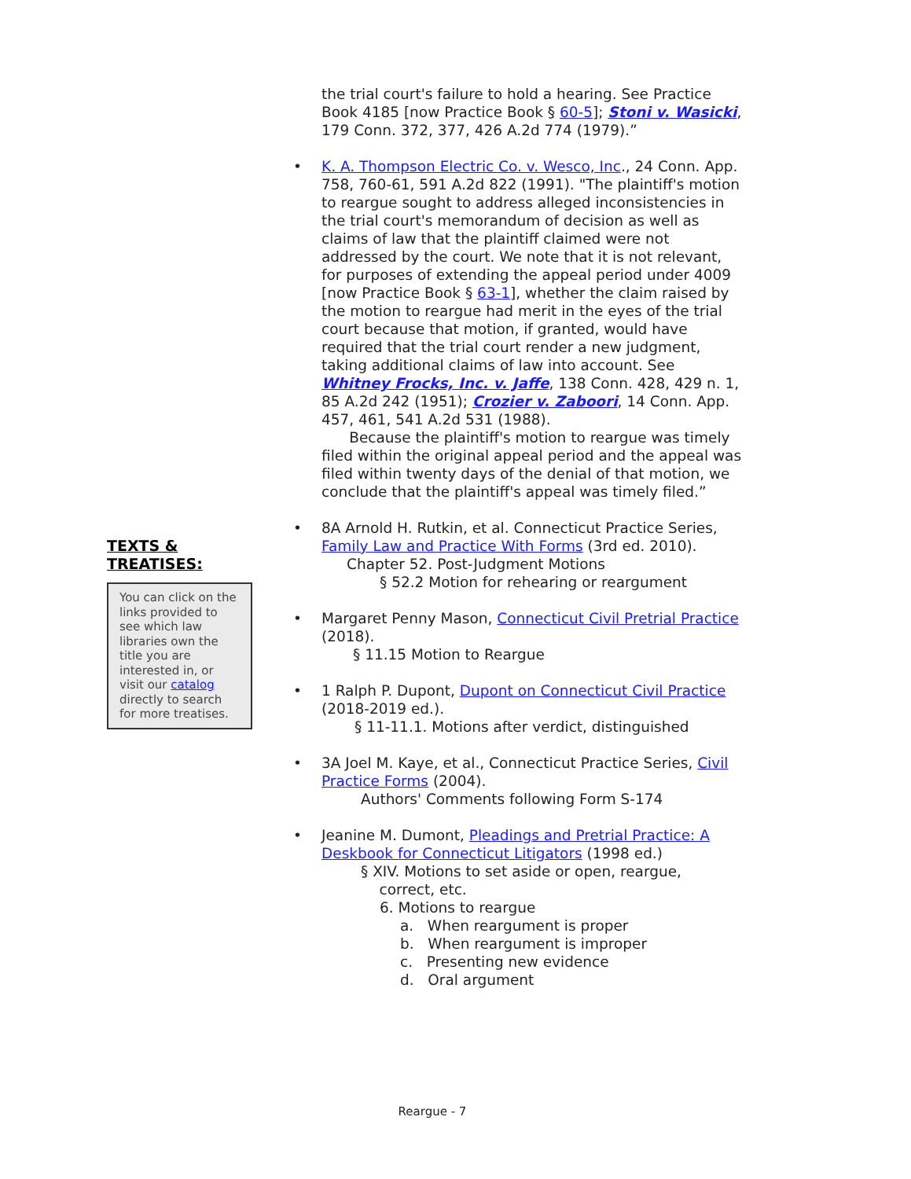TEXTS &
TREATISES:
You can click on the links provided to see which law libraries own the title you are interested in, or visit our catalog directly to search for more treatises.
the trial court's failure to hold a hearing. See Practice Book 4185 [now Practice Book § 60-5]; Stoni v. Wasicki, 179 Conn. 372, 377, 426 A.2d 774 (1979).”
• K. A. Thompson Electric Co. v. Wesco, Inc., 24 Conn. App. 758, 760-61, 591 A.2d 822 (1991). "The plaintiff's motion to reargue sought to address alleged inconsistencies in the trial court's memorandum of decision as well as claims of law that the plaintiff claimed were not addressed by the court. We note that it is not relevant, for purposes of extending the appeal period under 4009 [now Practice Book § 63-1], whether the claim raised by the motion to reargue had merit in the eyes of the trial court because that motion, if granted, would have required that the trial court render a new judgment, taking additional claims of law into account. See Whitney Frocks, Inc. v. Jaffe, 138 Conn. 428, 429 n. 1, 85 A.2d 242 (1951); Crozier v. Zaboori, 14 Conn. App. 457, 461, 541 A.2d 531 (1988).
Because the plaintiff's motion to reargue was timely filed within the original appeal period and the appeal was filed within twenty days of the denial of that motion, we conclude that the plaintiff's appeal was timely filed.”
• 8A Arnold H. Rutkin, et al. Connecticut Practice Series, Family Law and Practice With Forms (3rd ed. 2010).
Chapter 52. Post-Judgment Motions
§ 52.2 Motion for rehearing or reargument
• Margaret Penny Mason, Connecticut Civil Pretrial Practice (2018).
§ 11.15 Motion to Reargue
• 1 Ralph P. Dupont, Dupont on Connecticut Civil Practice (2018-2019 ed.).
§ 11-11.1. Motions after verdict, distinguished
• 3A Joel M. Kaye, et al., Connecticut Practice Series, Civil Practice Forms (2004).
Authors' Comments following Form S-174
• Jeanine M. Dumont, Pleadings and Pretrial Practice: A Deskbook for Connecticut Litigators (1998 ed.)
§ XIV. Motions to set aside or open, reargue,
correct, etc.
6. Motions to reargue
a. When reargument is proper
b. When reargument is improper
c. Presenting new evidence
d. Oral argument
Reargue - 7